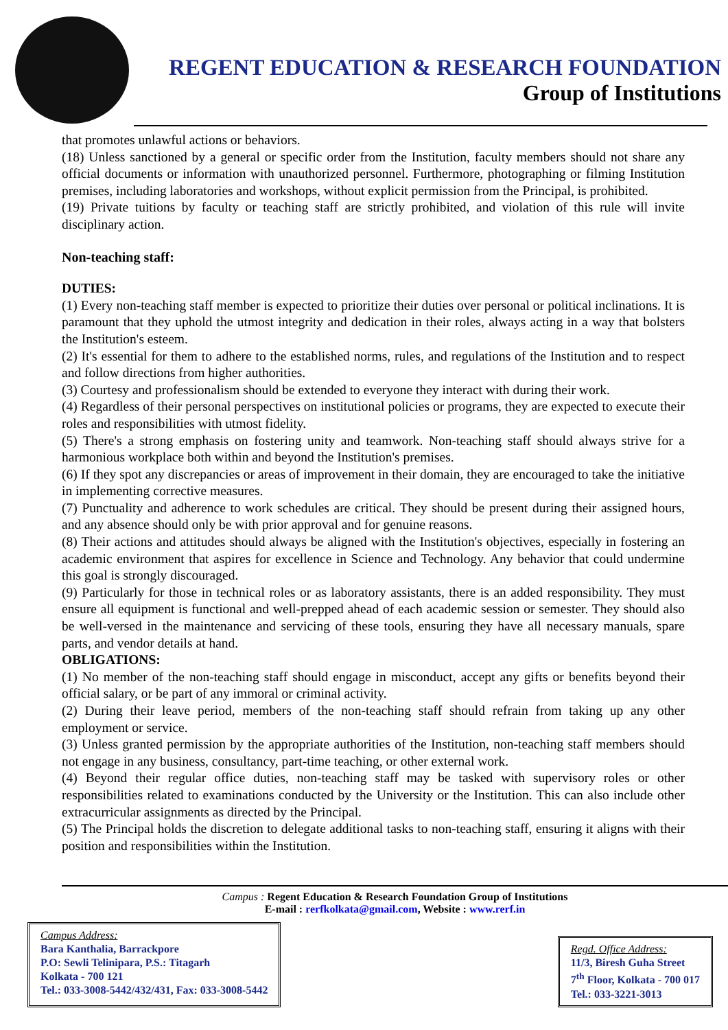REGENT EDUCATION & RESEARCH FOUNDATION
Group of Institutions
that promotes unlawful actions or behaviors.
(18) Unless sanctioned by a general or specific order from the Institution, faculty members should not share any official documents or information with unauthorized personnel. Furthermore, photographing or filming Institution premises, including laboratories and workshops, without explicit permission from the Principal, is prohibited.
(19) Private tuitions by faculty or teaching staff are strictly prohibited, and violation of this rule will invite disciplinary action.
Non-teaching staff:
DUTIES:
(1) Every non-teaching staff member is expected to prioritize their duties over personal or political inclinations. It is paramount that they uphold the utmost integrity and dedication in their roles, always acting in a way that bolsters the Institution's esteem.
(2) It's essential for them to adhere to the established norms, rules, and regulations of the Institution and to respect and follow directions from higher authorities.
(3) Courtesy and professionalism should be extended to everyone they interact with during their work.
(4) Regardless of their personal perspectives on institutional policies or programs, they are expected to execute their roles and responsibilities with utmost fidelity.
(5) There's a strong emphasis on fostering unity and teamwork. Non-teaching staff should always strive for a harmonious workplace both within and beyond the Institution's premises.
(6) If they spot any discrepancies or areas of improvement in their domain, they are encouraged to take the initiative in implementing corrective measures.
(7) Punctuality and adherence to work schedules are critical. They should be present during their assigned hours, and any absence should only be with prior approval and for genuine reasons.
(8) Their actions and attitudes should always be aligned with the Institution's objectives, especially in fostering an academic environment that aspires for excellence in Science and Technology. Any behavior that could undermine this goal is strongly discouraged.
(9) Particularly for those in technical roles or as laboratory assistants, there is an added responsibility. They must ensure all equipment is functional and well-prepped ahead of each academic session or semester. They should also be well-versed in the maintenance and servicing of these tools, ensuring they have all necessary manuals, spare parts, and vendor details at hand.
OBLIGATIONS:
(1) No member of the non-teaching staff should engage in misconduct, accept any gifts or benefits beyond their official salary, or be part of any immoral or criminal activity.
(2) During their leave period, members of the non-teaching staff should refrain from taking up any other employment or service.
(3) Unless granted permission by the appropriate authorities of the Institution, non-teaching staff members should not engage in any business, consultancy, part-time teaching, or other external work.
(4) Beyond their regular office duties, non-teaching staff may be tasked with supervisory roles or other responsibilities related to examinations conducted by the University or the Institution. This can also include other extracurricular assignments as directed by the Principal.
(5) The Principal holds the discretion to delegate additional tasks to non-teaching staff, ensuring it aligns with their position and responsibilities within the Institution.
Campus : Regent Education & Research Foundation Group of Institutions
E-mail : rerfkolkata@gmail.com, Website : www.rerf.in
Campus Address:
Bara Kanthalia, Barrackpore
P.O: Sewli Telinipara, P.S.: Titagarh
Kolkata - 700 121
Tel.: 033-3008-5442/432/431, Fax: 033-3008-5442
Regd. Office Address:
11/3, Biresh Guha Street
7<sup>th</sup> Floor, Kolkata - 700 017
Tel.: 033-3221-3013